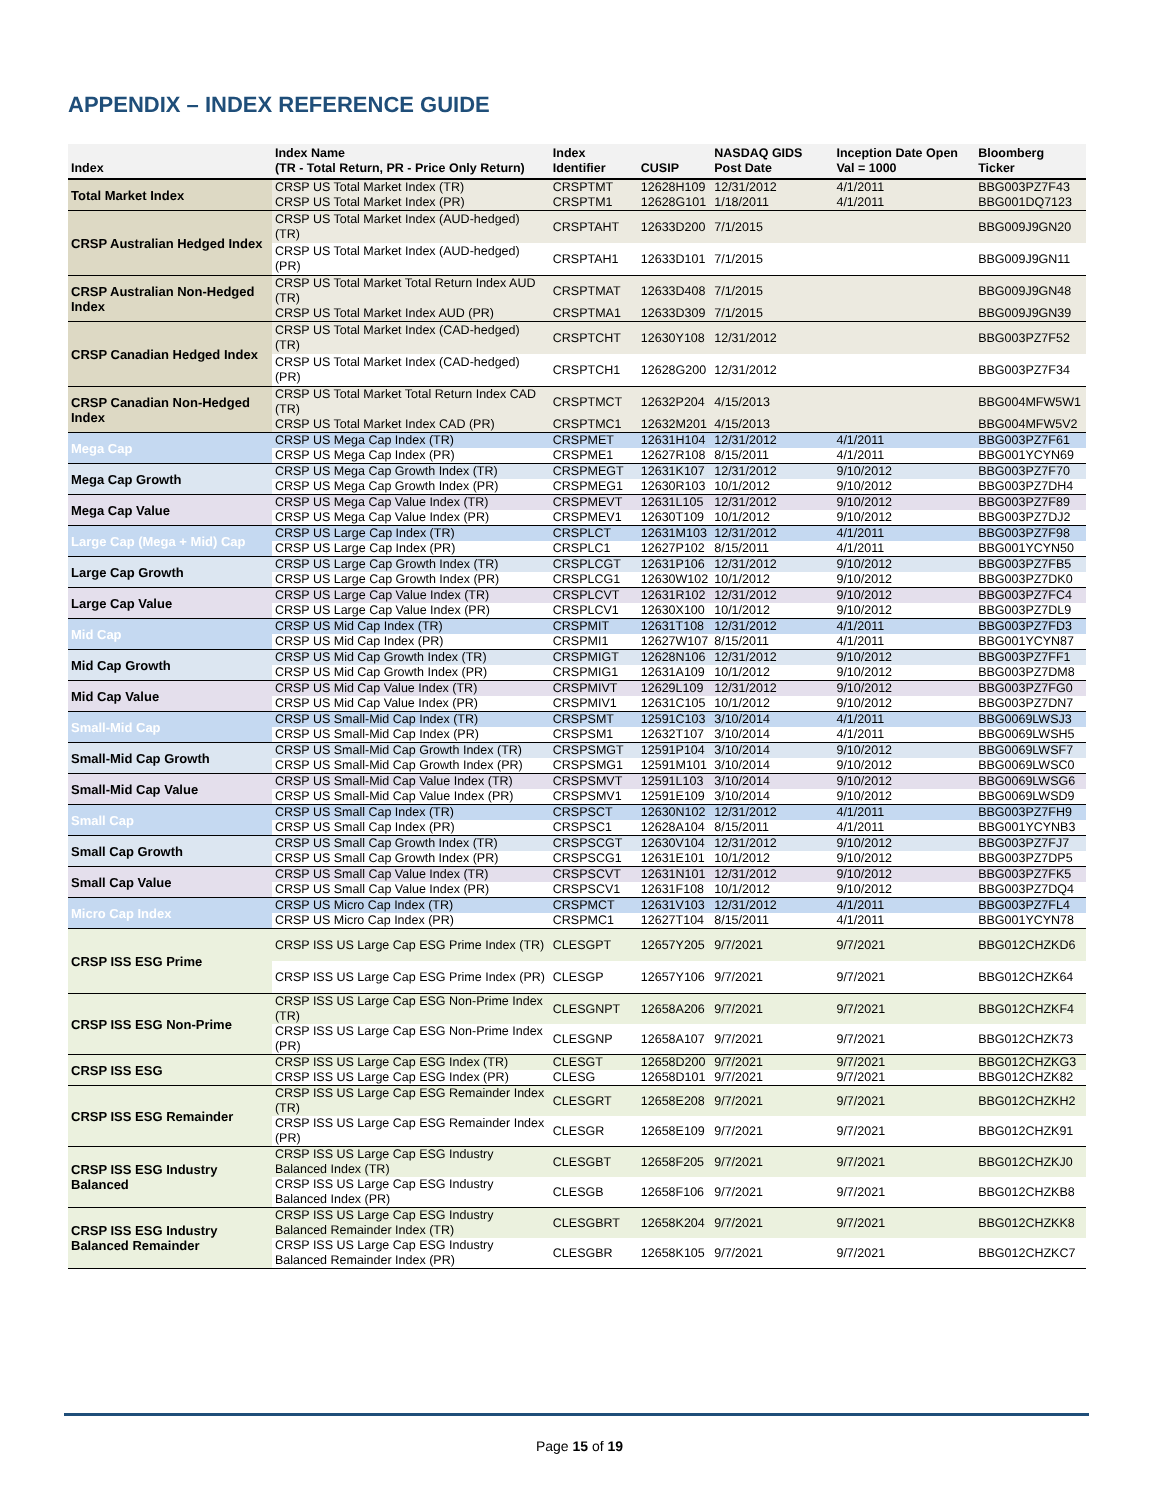APPENDIX – INDEX REFERENCE GUIDE
| Index | Index Name (TR - Total Return, PR - Price Only Return) | Index Identifier | CUSIP | NASDAQ GIDS Post Date | Inception Date Open Val = 1000 | Bloomberg Ticker |
| --- | --- | --- | --- | --- | --- | --- |
| Total Market Index | CRSP US Total Market Index (TR) | CRSPTMT | 12628H109 | 12/31/2012 | 4/1/2011 | BBG003PZ7F43 |
| | CRSP US Total Market Index (PR) | CRSPTM1 | 12628G101 | 1/18/2011 | 4/1/2011 | BBG001DQ7123 |
| CRSP Australian Hedged Index | CRSP US Total Market Index (AUD-hedged) (TR) | CRSPTAHT | 12633D200 | 7/1/2015 | | BBG009J9GN20 |
| | CRSP US Total Market Index (AUD-hedged) (PR) | CRSPTAH1 | 12633D101 | 7/1/2015 | | BBG009J9GN11 |
| CRSP Australian Non-Hedged Index | CRSP US Total Market Total Return Index AUD (TR) | CRSPTMAT | 12633D408 | 7/1/2015 | | BBG009J9GN48 |
| | CRSP US Total Market Index AUD (PR) | CRSPTMA1 | 12633D309 | 7/1/2015 | | BBG009J9GN39 |
| CRSP Canadian Hedged Index | CRSP US Total Market Index (CAD-hedged) (TR) | CRSPTCHT | 12630Y108 | 12/31/2012 | | BBG003PZ7F52 |
| | CRSP US Total Market Index (CAD-hedged) (PR) | CRSPTCH1 | 12628G200 | 12/31/2012 | | BBG003PZ7F34 |
| CRSP Canadian Non-Hedged Index | CRSP US Total Market Total Return Index CAD (TR) | CRSPTMCT | 12632P204 | 4/15/2013 | | BBG004MFW5W1 |
| | CRSP US Total Market Index CAD (PR) | CRSPTMC1 | 12632M201 | 4/15/2013 | | BBG004MFW5V2 |
| Mega Cap | CRSP US Mega Cap Index (TR) | CRSPMET | 12631H104 | 12/31/2012 | 4/1/2011 | BBG003PZ7F61 |
| | CRSP US Mega Cap Index (PR) | CRSPME1 | 12627R108 | 8/15/2011 | 4/1/2011 | BBG001YCYN69 |
| Mega Cap Growth | CRSP US Mega Cap Growth Index (TR) | CRSPMEGT | 12631K107 | 12/31/2012 | 9/10/2012 | BBG003PZ7F70 |
| | CRSP US Mega Cap Growth Index (PR) | CRSPMEG1 | 12630R103 | 10/1/2012 | 9/10/2012 | BBG003PZ7DH4 |
| Mega Cap Value | CRSP US Mega Cap Value Index (TR) | CRSPMEVT | 12631L105 | 12/31/2012 | 9/10/2012 | BBG003PZ7F89 |
| | CRSP US Mega Cap Value Index (PR) | CRSPMEV1 | 12630T109 | 10/1/2012 | 9/10/2012 | BBG003PZ7DJ2 |
| Large Cap (Mega + Mid) Cap | CRSP US Large Cap Index (TR) | CRSPLCT | 12631M103 | 12/31/2012 | 4/1/2011 | BBG003PZ7F98 |
| | CRSP US Large Cap Index (PR) | CRSPLC1 | 12627P102 | 8/15/2011 | 4/1/2011 | BBG001YCYN50 |
| Large Cap Growth | CRSP US Large Cap Growth Index (TR) | CRSPLCGT | 12631P106 | 12/31/2012 | 9/10/2012 | BBG003PZ7FB5 |
| | CRSP US Large Cap Growth Index (PR) | CRSPLCG1 | 12630W102 | 10/1/2012 | 9/10/2012 | BBG003PZ7DK0 |
| Large Cap Value | CRSP US Large Cap Value Index (TR) | CRSPLCVT | 12631R102 | 12/31/2012 | 9/10/2012 | BBG003PZ7FC4 |
| | CRSP US Large Cap Value Index (PR) | CRSPLCV1 | 12630X100 | 10/1/2012 | 9/10/2012 | BBG003PZ7DL9 |
| Mid Cap | CRSP US Mid Cap Index (TR) | CRSPMIT | 12631T108 | 12/31/2012 | 4/1/2011 | BBG003PZ7FD3 |
| | CRSP US Mid Cap Index (PR) | CRSPMI1 | 12627W107 | 8/15/2011 | 4/1/2011 | BBG001YCYN87 |
| Mid Cap Growth | CRSP US Mid Cap Growth Index (TR) | CRSPMIGT | 12628N106 | 12/31/2012 | 9/10/2012 | BBG003PZ7FF1 |
| | CRSP US Mid Cap Growth Index (PR) | CRSPMIG1 | 12631A109 | 10/1/2012 | 9/10/2012 | BBG003PZ7DM8 |
| Mid Cap Value | CRSP US Mid Cap Value Index (TR) | CRSPMIVT | 12629L109 | 12/31/2012 | 9/10/2012 | BBG003PZ7FG0 |
| | CRSP US Mid Cap Value Index (PR) | CRSPMIV1 | 12631C105 | 10/1/2012 | 9/10/2012 | BBG003PZ7DN7 |
| Small-Mid Cap | CRSP US Small-Mid Cap Index (TR) | CRSPSMT | 12591C103 | 3/10/2014 | 4/1/2011 | BBG0069LWSJ3 |
| | CRSP US Small-Mid Cap Index (PR) | CRSPSM1 | 12632T107 | 3/10/2014 | 4/1/2011 | BBG0069LWSH5 |
| Small-Mid Cap Growth | CRSP US Small-Mid Cap Growth Index (TR) | CRSPSMGT | 12591P104 | 3/10/2014 | 9/10/2012 | BBG0069LWSF7 |
| | CRSP US Small-Mid Cap Growth Index (PR) | CRSPSMG1 | 12591M101 | 3/10/2014 | 9/10/2012 | BBG0069LWSC0 |
| Small-Mid Cap Value | CRSP US Small-Mid Cap Value Index (TR) | CRSPSMVT | 12591L103 | 3/10/2014 | 9/10/2012 | BBG0069LWSG6 |
| | CRSP US Small-Mid Cap Value Index (PR) | CRSPSMV1 | 12591E109 | 3/10/2014 | 9/10/2012 | BBG0069LWSD9 |
| Small Cap | CRSP US Small Cap Index (TR) | CRSPSCT | 12630N102 | 12/31/2012 | 4/1/2011 | BBG003PZ7FH9 |
| | CRSP US Small Cap Index (PR) | CRSPSC1 | 12628A104 | 8/15/2011 | 4/1/2011 | BBG001YCYNB3 |
| Small Cap Growth | CRSP US Small Cap Growth Index (TR) | CRSPSCGT | 12630V104 | 12/31/2012 | 9/10/2012 | BBG003PZ7FJ7 |
| | CRSP US Small Cap Growth Index (PR) | CRSPSCG1 | 12631E101 | 10/1/2012 | 9/10/2012 | BBG003PZ7DP5 |
| Small Cap Value | CRSP US Small Cap Value Index (TR) | CRSPSCVT | 12631N101 | 12/31/2012 | 9/10/2012 | BBG003PZ7FK5 |
| | CRSP US Small Cap Value Index (PR) | CRSPSCV1 | 12631F108 | 10/1/2012 | 9/10/2012 | BBG003PZ7DQ4 |
| Micro Cap Index | CRSP US Micro Cap Index (TR) | CRSPMCT | 12631V103 | 12/31/2012 | 4/1/2011 | BBG003PZ7FL4 |
| | CRSP US Micro Cap Index (PR) | CRSPMC1 | 12627T104 | 8/15/2011 | 4/1/2011 | BBG001YCYN78 |
| CRSP ISS ESG Prime | CRSP ISS US Large Cap ESG Prime Index (TR) | CLESGPT | 12657Y205 | 9/7/2021 | 9/7/2021 | BBG012CHZKD6 |
| | CRSP ISS US Large Cap ESG Prime Index (PR) | CLESGP | 12657Y106 | 9/7/2021 | 9/7/2021 | BBG012CHZK64 |
| CRSP ISS ESG Non-Prime | CRSP ISS US Large Cap ESG Non-Prime Index (TR) | CLESGNPT | 12658A206 | 9/7/2021 | 9/7/2021 | BBG012CHZKF4 |
| | CRSP ISS US Large Cap ESG Non-Prime Index (PR) | CLESGNP | 12658A107 | 9/7/2021 | 9/7/2021 | BBG012CHZK73 |
| CRSP ISS ESG | CRSP ISS US Large Cap ESG Index (TR) | CLESGT | 12658D200 | 9/7/2021 | 9/7/2021 | BBG012CHZKG3 |
| | CRSP ISS US Large Cap ESG Index (PR) | CLESG | 12658D101 | 9/7/2021 | 9/7/2021 | BBG012CHZK82 |
| CRSP ISS ESG Remainder | CRSP ISS US Large Cap ESG Remainder Index (TR) | CLESGRT | 12658E208 | 9/7/2021 | 9/7/2021 | BBG012CHZKH2 |
| | CRSP ISS US Large Cap ESG Remainder Index (PR) | CLESGR | 12658E109 | 9/7/2021 | 9/7/2021 | BBG012CHZK91 |
| CRSP ISS ESG Industry Balanced | CRSP ISS US Large Cap ESG Industry Balanced Index (TR) | CLESGBT | 12658F205 | 9/7/2021 | 9/7/2021 | BBG012CHZKJ0 |
| | CRSP ISS US Large Cap ESG Industry Balanced Index (PR) | CLESGB | 12658F106 | 9/7/2021 | 9/7/2021 | BBG012CHZKB8 |
| CRSP ISS ESG Industry Balanced Remainder | CRSP ISS US Large Cap ESG Industry Balanced Remainder Index (TR) | CLESGBRT | 12658K204 | 9/7/2021 | 9/7/2021 | BBG012CHZKK8 |
| | CRSP ISS US Large Cap ESG Industry Balanced Remainder Index (PR) | CLESGBR | 12658K105 | 9/7/2021 | 9/7/2021 | BBG012CHZKC7 |
Page 15 of 19